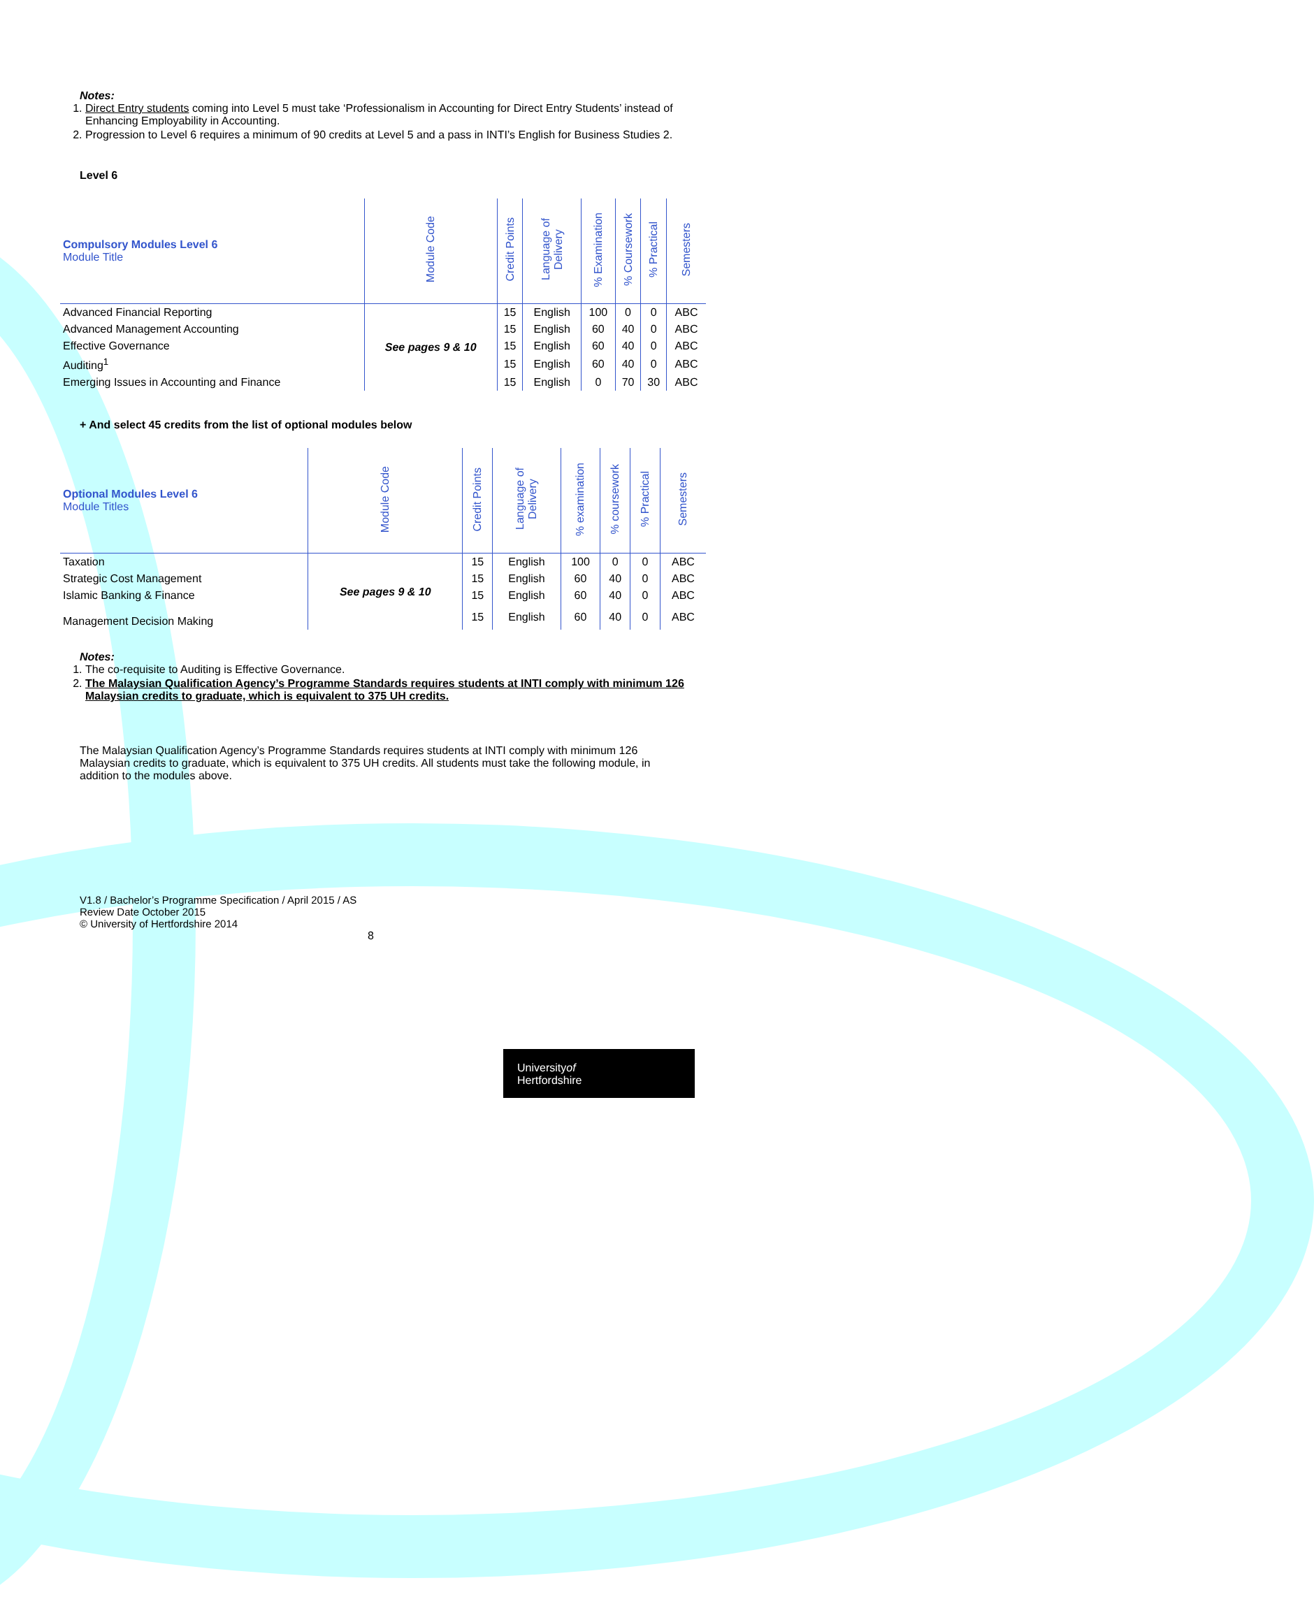Notes:
1. Direct Entry students coming into Level 5 must take ‘Professionalism in Accounting for Direct Entry Students’ instead of Enhancing Employability in Accounting.
2. Progression to Level 6 requires a minimum of 90 credits at Level 5 and a pass in INTI’s English for Business Studies 2.
Level 6
| Compulsory Modules Level 6 Module Title | Module Code | Credit Points | Language of Delivery | % Examination | % Coursework | % Practical | Semesters |
| --- | --- | --- | --- | --- | --- | --- | --- |
| Advanced Financial Reporting | See pages 9 & 10 | 15 | English | 100 | 0 | 0 | ABC |
| Advanced Management Accounting | | 15 | English | 60 | 40 | 0 | ABC |
| Effective Governance | | 15 | English | 60 | 40 | 0 | ABC |
| Auditing<sup>1</sup> | | 15 | English | 60 | 40 | 0 | ABC |
| Emerging Issues in Accounting and Finance | | 15 | English | 0 | 70 | 30 | ABC |
+ And select 45 credits from the list of optional modules below
| Optional Modules Level 6 Module Titles | Module Code | Credit Points | Language of Delivery | % examination | % coursework | % Practical | Semesters |
| --- | --- | --- | --- | --- | --- | --- | --- |
| Taxation | See pages 9 & 10 | 15 | English | 100 | 0 | 0 | ABC |
| Strategic Cost Management | | 15 | English | 60 | 40 | 0 | ABC |
| Islamic Banking & Finance | | 15 | English | 60 | 40 | 0 | ABC |
| Management Decision Making | | 15 | English | 60 | 40 | 0 | ABC |
Notes:
1. The co-requisite to Auditing is Effective Governance.
2. The Malaysian Qualification Agency’s Programme Standards requires students at INTI comply with minimum 126 Malaysian credits to graduate, which is equivalent to 375 UH credits.
The Malaysian Qualification Agency’s Programme Standards requires students at INTI comply with minimum 126 Malaysian credits to graduate, which is equivalent to 375 UH credits. All students must take the following module, in addition to the modules above.
V1.8 / Bachelor’s Programme Specification / April 2015 / AS
Review Date October 2015
© University of Hertfordshire 2014
8
Universityof
Hertfordshire